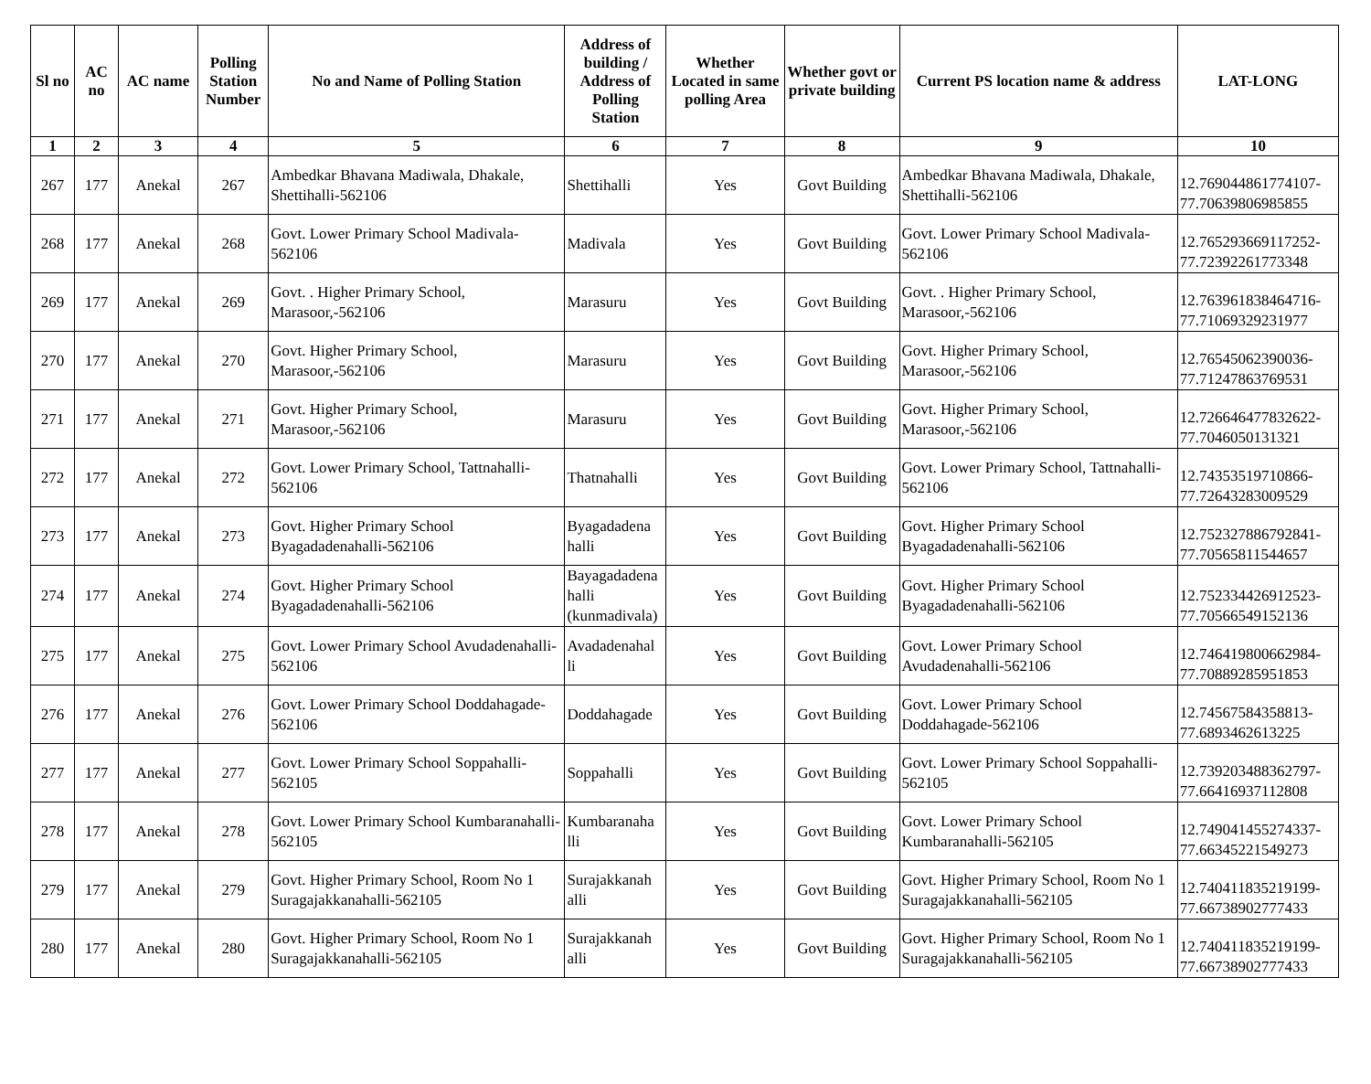| Sl no | AC no | AC name | Polling Station Number | No and Name of Polling Station | Address of building / Address of Polling Station | Whether Located in same polling Area | Whether govt or private building | Current PS location name & address | LAT-LONG |
| --- | --- | --- | --- | --- | --- | --- | --- | --- | --- |
| 1 | 2 | 3 | 4 | 5 | 6 | 7 | 8 | 9 | 10 |
| 267 | 177 | Anekal | 267 | Ambedkar Bhavana Madiwala, Dhakale, Shettihalli-562106 | Shettihalli | Yes | Govt Building | Ambedkar Bhavana Madiwala, Dhakale, Shettihalli-562106 | 12.769044861774107-77.70639806985855 |
| 268 | 177 | Anekal | 268 | Govt. Lower Primary School Madivala-562106 | Madivala | Yes | Govt Building | Govt. Lower Primary School Madivala-562106 | 12.765293669117252-77.7239226177334​8 |
| 269 | 177 | Anekal | 269 | Govt. . Higher Primary School, Marasoor,-562106 | Marasuru | Yes | Govt Building | Govt. . Higher Primary School, Marasoor,-562106 | 12.763961838464716-77.71069329231977 |
| 270 | 177 | Anekal | 270 | Govt. Higher Primary School, Marasoor,-562106 | Marasuru | Yes | Govt Building | Govt. Higher Primary School, Marasoor,-562106 | 12.76545062390036-77.71247863769531 |
| 271 | 177 | Anekal | 271 | Govt. Higher Primary School, Marasoor,-562106 | Marasuru | Yes | Govt Building | Govt. Higher Primary School, Marasoor,-562106 | 12.726646477832622-77.7046050131321 |
| 272 | 177 | Anekal | 272 | Govt. Lower Primary School, Tattnahalli-562106 | Thatnahalli | Yes | Govt Building | Govt. Lower Primary School, Tattnahalli-562106 | 12.74353519710866-77.72643283009529 |
| 273 | 177 | Anekal | 273 | Govt. Higher Primary School Byagadadenahalli-562106 | Byagadadena halli | Yes | Govt Building | Govt. Higher Primary School Byagadadenahalli-562106 | 12.752327886792841-77.70565811544657 |
| 274 | 177 | Anekal | 274 | Govt. Higher Primary School Byagadadenahalli-562106 | Bayagadadena halli (kunmadivala) | Yes | Govt Building | Govt. Higher Primary School Byagadadenahalli-562106 | 12.752334426912523-77.70566549152136 |
| 275 | 177 | Anekal | 275 | Govt. Lower Primary School Avudadenahalli-562106 | Avadadenahal li | Yes | Govt Building | Govt. Lower Primary School Avudadenahalli-562106 | 12.746419800662984-77.70889285951853 |
| 276 | 177 | Anekal | 276 | Govt. Lower Primary School Doddahagade-562106 | Doddahagade | Yes | Govt Building | Govt. Lower Primary School Doddahagade-562106 | 12.74567584358813-77.6893462613225 |
| 277 | 177 | Anekal | 277 | Govt. Lower Primary School Soppahalli-562105 | Soppahalli | Yes | Govt Building | Govt. Lower Primary School Soppahalli-562105 | 12.739203488362797-77.66416937112808 |
| 278 | 177 | Anekal | 278 | Govt. Lower Primary School Kumbaranahalli-562105 | Kumbaranaha lli | Yes | Govt Building | Govt. Lower Primary School Kumbaranahalli-562105 | 12.749041455274337-77.66345221549273 |
| 279 | 177 | Anekal | 279 | Govt. Higher Primary School, Room No 1 Suragajakkanahalli-562105 | Surajakkanah alli | Yes | Govt Building | Govt. Higher Primary School, Room No 1 Suragajakkanahalli-562105 | 12.740411835219199-77.66738902777433 |
| 280 | 177 | Anekal | 280 | Govt. Higher Primary School, Room No 1 Suragajakkanahalli-562105 | Surajakkanah alli | Yes | Govt Building | Govt. Higher Primary School, Room No 1 Suragajakkanahalli-562105 | 12.740411835219199-77.66738902777433 |